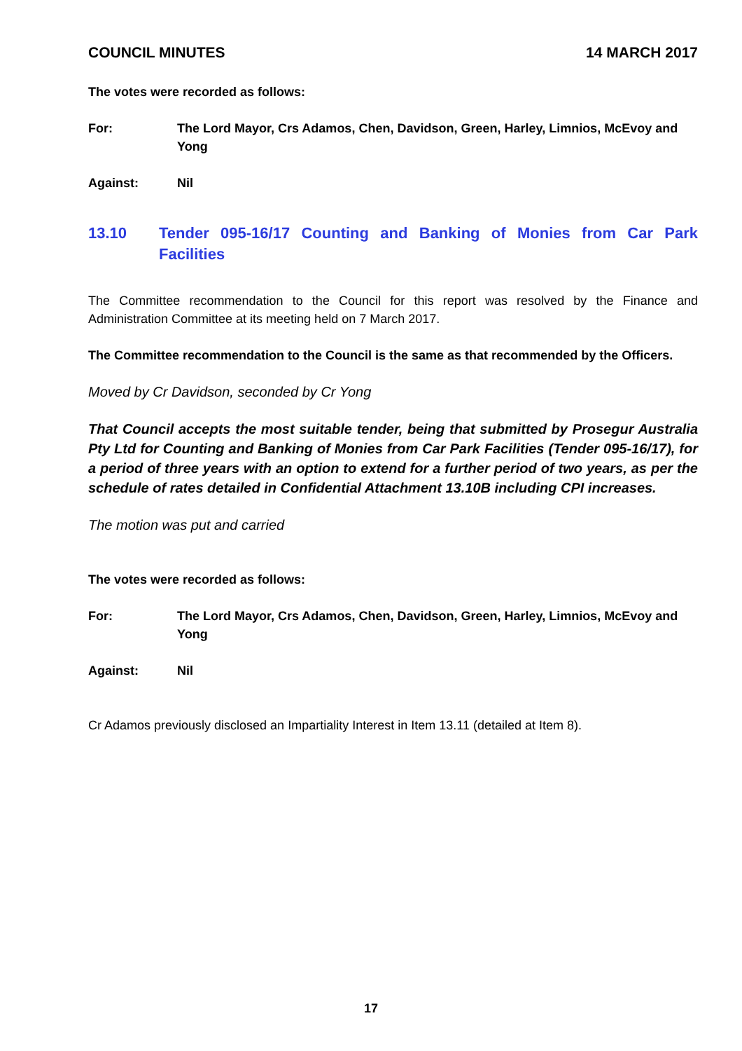COUNCIL MINUTES 14 MARCH 2017
The votes were recorded as follows:
For: The Lord Mayor, Crs Adamos, Chen, Davidson, Green, Harley, Limnios, McEvoy and Yong
Against: Nil
13.10 Tender 095-16/17 Counting and Banking of Monies from Car Park Facilities
The Committee recommendation to the Council for this report was resolved by the Finance and Administration Committee at its meeting held on 7 March 2017.
The Committee recommendation to the Council is the same as that recommended by the Officers.
Moved by Cr Davidson, seconded by Cr Yong
That Council accepts the most suitable tender, being that submitted by Prosegur Australia Pty Ltd for Counting and Banking of Monies from Car Park Facilities (Tender 095-16/17), for a period of three years with an option to extend for a further period of two years, as per the schedule of rates detailed in Confidential Attachment 13.10B including CPI increases.
The motion was put and carried
The votes were recorded as follows:
For: The Lord Mayor, Crs Adamos, Chen, Davidson, Green, Harley, Limnios, McEvoy and Yong
Against: Nil
Cr Adamos previously disclosed an Impartiality Interest in Item 13.11 (detailed at Item 8).
17